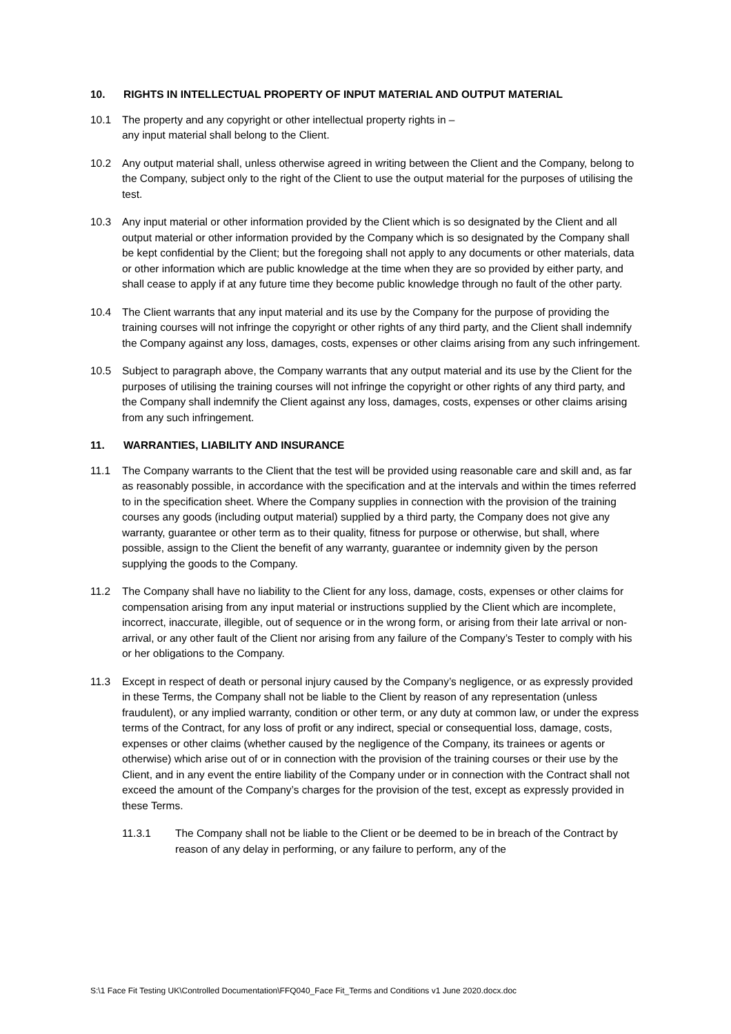10. RIGHTS IN INTELLECTUAL PROPERTY OF INPUT MATERIAL AND OUTPUT MATERIAL
10.1 The property and any copyright or other intellectual property rights in –
any input material shall belong to the Client.
10.2 Any output material shall, unless otherwise agreed in writing between the Client and the Company, belong to the Company, subject only to the right of the Client to use the output material for the purposes of utilising the test.
10.3 Any input material or other information provided by the Client which is so designated by the Client and all output material or other information provided by the Company which is so designated by the Company shall be kept confidential by the Client; but the foregoing shall not apply to any documents or other materials, data or other information which are public knowledge at the time when they are so provided by either party, and shall cease to apply if at any future time they become public knowledge through no fault of the other party.
10.4 The Client warrants that any input material and its use by the Company for the purpose of providing the training courses will not infringe the copyright or other rights of any third party, and the Client shall indemnify the Company against any loss, damages, costs, expenses or other claims arising from any such infringement.
10.5 Subject to paragraph above, the Company warrants that any output material and its use by the Client for the purposes of utilising the training courses will not infringe the copyright or other rights of any third party, and the Company shall indemnify the Client against any loss, damages, costs, expenses or other claims arising from any such infringement.
11. WARRANTIES, LIABILITY AND INSURANCE
11.1 The Company warrants to the Client that the test will be provided using reasonable care and skill and, as far as reasonably possible, in accordance with the specification and at the intervals and within the times referred to in the specification sheet. Where the Company supplies in connection with the provision of the training courses any goods (including output material) supplied by a third party, the Company does not give any warranty, guarantee or other term as to their quality, fitness for purpose or otherwise, but shall, where possible, assign to the Client the benefit of any warranty, guarantee or indemnity given by the person supplying the goods to the Company.
11.2 The Company shall have no liability to the Client for any loss, damage, costs, expenses or other claims for compensation arising from any input material or instructions supplied by the Client which are incomplete, incorrect, inaccurate, illegible, out of sequence or in the wrong form, or arising from their late arrival or non-arrival, or any other fault of the Client nor arising from any failure of the Company’s Tester to comply with his or her obligations to the Company.
11.3 Except in respect of death or personal injury caused by the Company’s negligence, or as expressly provided in these Terms, the Company shall not be liable to the Client by reason of any representation (unless fraudulent), or any implied warranty, condition or other term, or any duty at common law, or under the express terms of the Contract, for any loss of profit or any indirect, special or consequential loss, damage, costs, expenses or other claims (whether caused by the negligence of the Company, its trainees or agents or otherwise) which arise out of or in connection with the provision of the training courses or their use by the Client, and in any event the entire liability of the Company under or in connection with the Contract shall not exceed the amount of the Company’s charges for the provision of the test, except as expressly provided in these Terms.
11.3.1 The Company shall not be liable to the Client or be deemed to be in breach of the Contract by reason of any delay in performing, or any failure to perform, any of the
S:\1 Face Fit Testing UK\Controlled Documentation\FFQ040_Face Fit_Terms and Conditions v1 June 2020.docx.doc